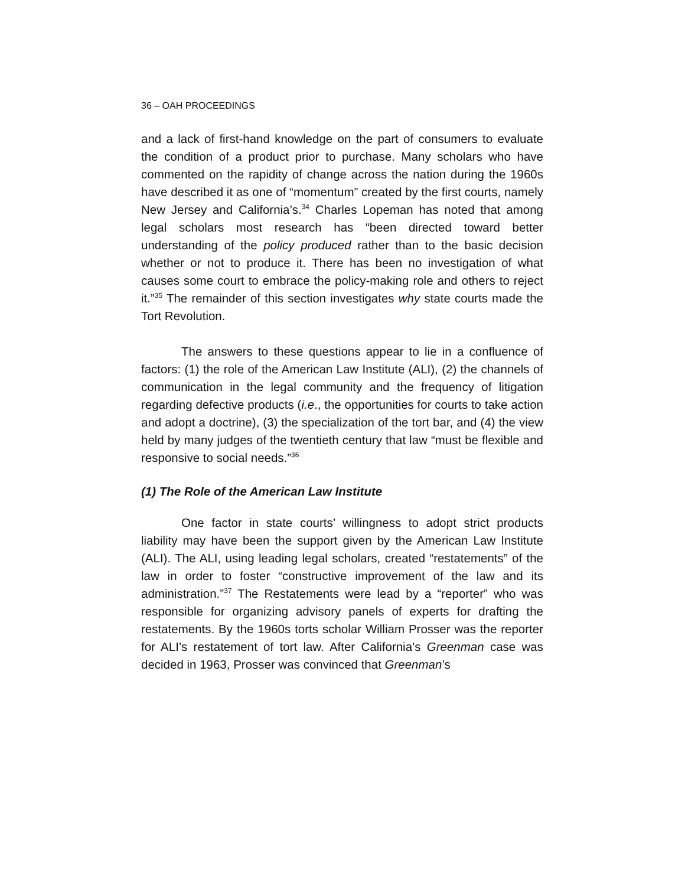36 – OAH PROCEEDINGS
and a lack of first-hand knowledge on the part of consumers to evaluate the condition of a product prior to purchase. Many scholars who have commented on the rapidity of change across the nation during the 1960s have described it as one of “momentum” created by the first courts, namely New Jersey and California’s.<sup>34</sup> Charles Lopeman has noted that among legal scholars most research has “been directed toward better understanding of the policy produced rather than to the basic decision whether or not to produce it. There has been no investigation of what causes some court to embrace the policy-making role and others to reject it.”<sup>35</sup> The remainder of this section investigates why state courts made the Tort Revolution.
The answers to these questions appear to lie in a confluence of factors: (1) the role of the American Law Institute (ALI), (2) the channels of communication in the legal community and the frequency of litigation regarding defective products (i.e., the opportunities for courts to take action and adopt a doctrine), (3) the specialization of the tort bar, and (4) the view held by many judges of the twentieth century that law “must be flexible and responsive to social needs.”<sup>36</sup>
(1) The Role of the American Law Institute
One factor in state courts’ willingness to adopt strict products liability may have been the support given by the American Law Institute (ALI). The ALI, using leading legal scholars, created “restatements” of the law in order to foster “constructive improvement of the law and its administration.”<sup>37</sup> The Restatements were lead by a “reporter” who was responsible for organizing advisory panels of experts for drafting the restatements. By the 1960s torts scholar William Prosser was the reporter for ALI’s restatement of tort law. After California’s Greenman case was decided in 1963, Prosser was convinced that Greenman’s